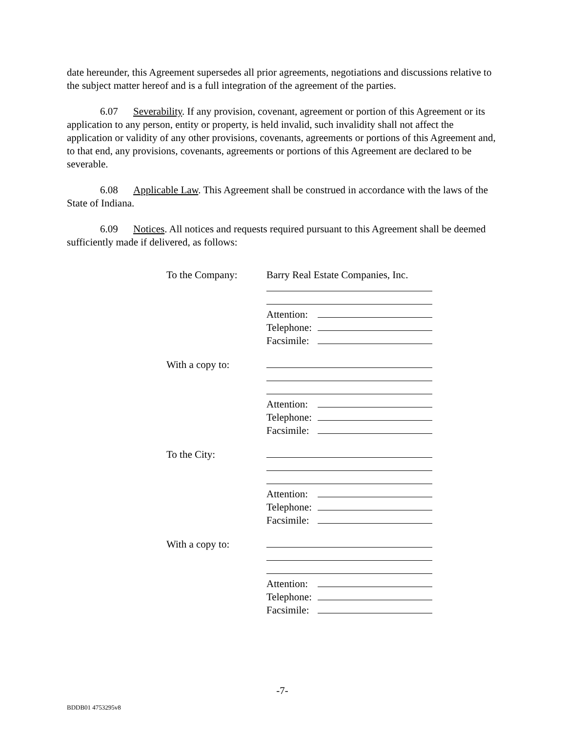date hereunder, this Agreement supersedes all prior agreements, negotiations and discussions relative to the subject matter hereof and is a full integration of the agreement of the parties.
6.07 Severability. If any provision, covenant, agreement or portion of this Agreement or its application to any person, entity or property, is held invalid, such invalidity shall not affect the application or validity of any other provisions, covenants, agreements or portions of this Agreement and, to that end, any provisions, covenants, agreements or portions of this Agreement are declared to be severable.
6.08 Applicable Law. This Agreement shall be construed in accordance with the laws of the State of Indiana.
6.09 Notices. All notices and requests required pursuant to this Agreement shall be deemed sufficiently made if delivered, as follows:
| To the Company: | Barry Real Estate Companies, Inc. |
| | Attention: |
| | Telephone: |
| | Facsimile: |
| With a copy to: | |
| | Attention: |
| | Telephone: |
| | Facsimile: |
| To the City: | |
| | Attention: |
| | Telephone: |
| | Facsimile: |
| With a copy to: | |
| | Attention: |
| | Telephone: |
| | Facsimile: |
-7-
BDDB01 4753295v8